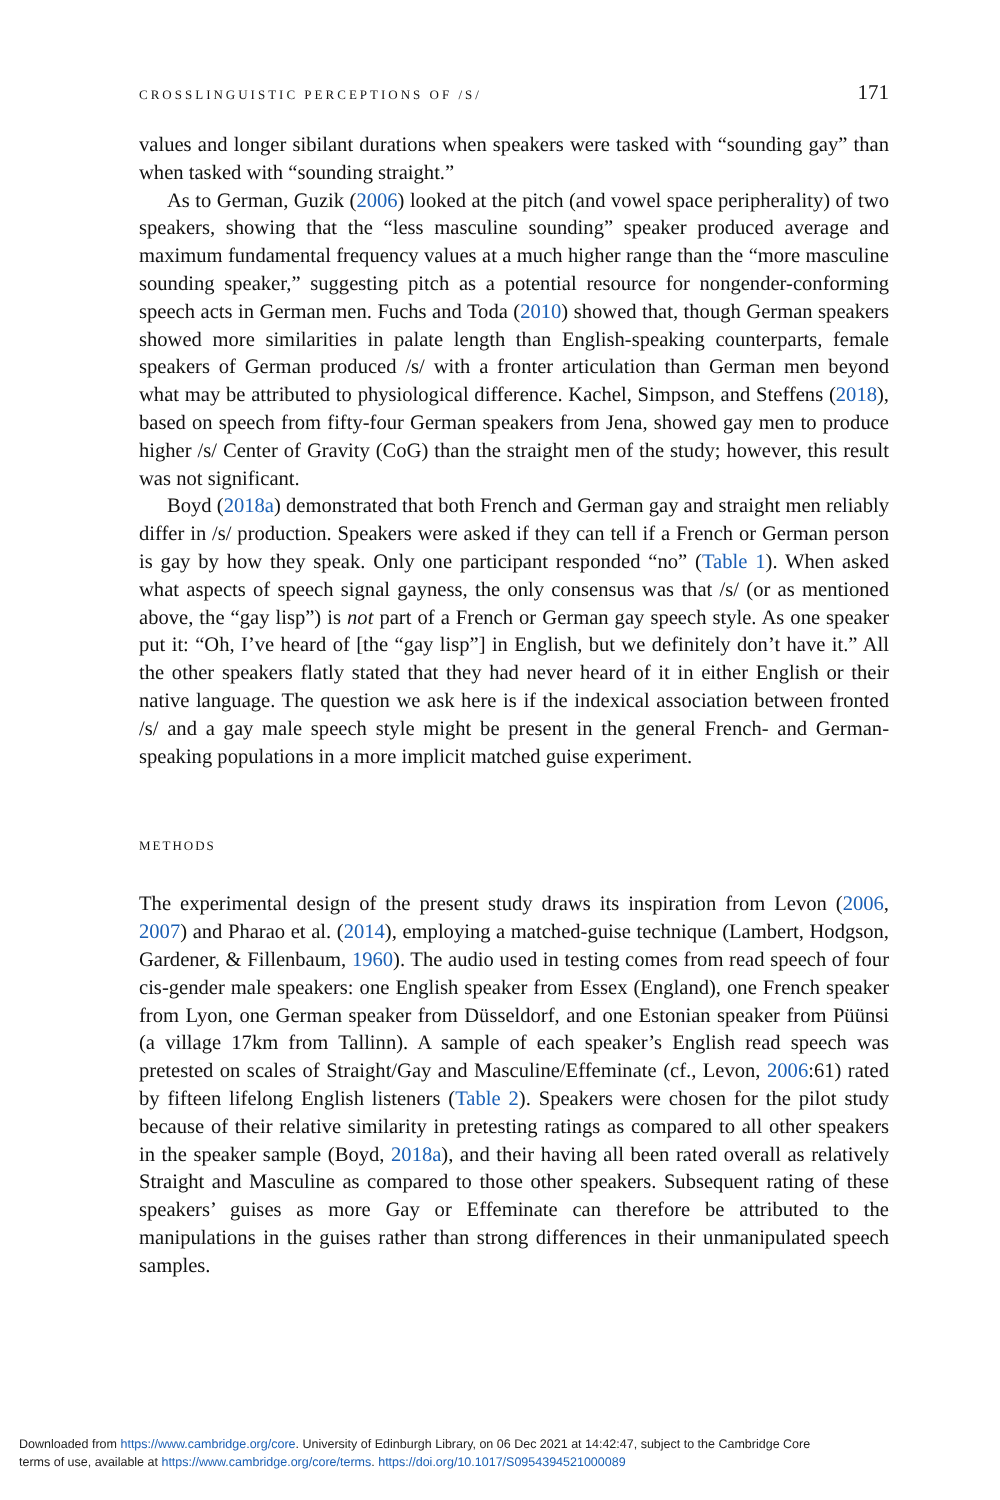CROSSLINGUISTIC PERCEPTIONS OF /S/ 171
values and longer sibilant durations when speakers were tasked with “sounding gay” than when tasked with “sounding straight.”
As to German, Guzik (2006) looked at the pitch (and vowel space peripherality) of two speakers, showing that the “less masculine sounding” speaker produced average and maximum fundamental frequency values at a much higher range than the “more masculine sounding speaker,” suggesting pitch as a potential resource for nongender-conforming speech acts in German men. Fuchs and Toda (2010) showed that, though German speakers showed more similarities in palate length than English-speaking counterparts, female speakers of German produced /s/ with a fronter articulation than German men beyond what may be attributed to physiological difference. Kachel, Simpson, and Steffens (2018), based on speech from fifty-four German speakers from Jena, showed gay men to produce higher /s/ Center of Gravity (CoG) than the straight men of the study; however, this result was not significant.
Boyd (2018a) demonstrated that both French and German gay and straight men reliably differ in /s/ production. Speakers were asked if they can tell if a French or German person is gay by how they speak. Only one participant responded “no” (Table 1). When asked what aspects of speech signal gayness, the only consensus was that /s/ (or as mentioned above, the “gay lisp”) is not part of a French or German gay speech style. As one speaker put it: “Oh, I’ve heard of [the “gay lisp”] in English, but we definitely don’t have it.” All the other speakers flatly stated that they had never heard of it in either English or their native language. The question we ask here is if the indexical association between fronted /s/ and a gay male speech style might be present in the general French- and German-speaking populations in a more implicit matched guise experiment.
METHODS
The experimental design of the present study draws its inspiration from Levon (2006, 2007) and Pharao et al. (2014), employing a matched-guise technique (Lambert, Hodgson, Gardener, & Fillenbaum, 1960). The audio used in testing comes from read speech of four cis-gender male speakers: one English speaker from Essex (England), one French speaker from Lyon, one German speaker from Düsseldorf, and one Estonian speaker from Püünsi (a village 17km from Tallinn). A sample of each speaker’s English read speech was pretested on scales of Straight/Gay and Masculine/Effeminate (cf., Levon, 2006:61) rated by fifteen lifelong English listeners (Table 2). Speakers were chosen for the pilot study because of their relative similarity in pretesting ratings as compared to all other speakers in the speaker sample (Boyd, 2018a), and their having all been rated overall as relatively Straight and Masculine as compared to those other speakers. Subsequent rating of these speakers’ guises as more Gay or Effeminate can therefore be attributed to the manipulations in the guises rather than strong differences in their unmanipulated speech samples.
Downloaded from https://www.cambridge.org/core. University of Edinburgh Library, on 06 Dec 2021 at 14:42:47, subject to the Cambridge Core
terms of use, available at https://www.cambridge.org/core/terms. https://doi.org/10.1017/S0954394521000089